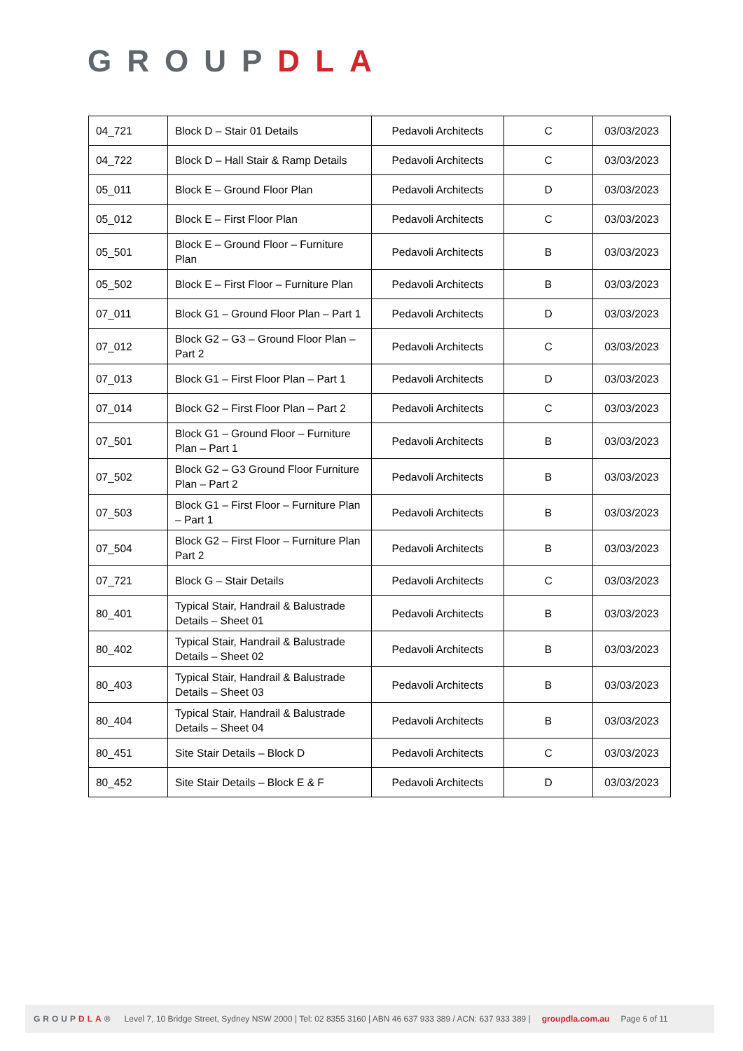GROUPDLA
| 04_721 | Block D – Stair 01 Details | Pedavoli Architects | C | 03/03/2023 |
| 04_722 | Block D – Hall Stair & Ramp Details | Pedavoli Architects | C | 03/03/2023 |
| 05_011 | Block E – Ground Floor Plan | Pedavoli Architects | D | 03/03/2023 |
| 05_012 | Block E – First Floor Plan | Pedavoli Architects | C | 03/03/2023 |
| 05_501 | Block E – Ground Floor – Furniture Plan | Pedavoli Architects | B | 03/03/2023 |
| 05_502 | Block E – First Floor – Furniture Plan | Pedavoli Architects | B | 03/03/2023 |
| 07_011 | Block G1 – Ground Floor Plan – Part 1 | Pedavoli Architects | D | 03/03/2023 |
| 07_012 | Block G2 – G3 – Ground Floor Plan – Part 2 | Pedavoli Architects | C | 03/03/2023 |
| 07_013 | Block G1 – First Floor Plan – Part 1 | Pedavoli Architects | D | 03/03/2023 |
| 07_014 | Block G2 – First Floor Plan – Part 2 | Pedavoli Architects | C | 03/03/2023 |
| 07_501 | Block G1 – Ground Floor – Furniture Plan – Part 1 | Pedavoli Architects | B | 03/03/2023 |
| 07_502 | Block G2 – G3 Ground Floor Furniture Plan – Part 2 | Pedavoli Architects | B | 03/03/2023 |
| 07_503 | Block G1 – First Floor – Furniture Plan – Part 1 | Pedavoli Architects | B | 03/03/2023 |
| 07_504 | Block G2 – First Floor – Furniture Plan Part 2 | Pedavoli Architects | B | 03/03/2023 |
| 07_721 | Block G – Stair Details | Pedavoli Architects | C | 03/03/2023 |
| 80_401 | Typical Stair, Handrail & Balustrade Details – Sheet 01 | Pedavoli Architects | B | 03/03/2023 |
| 80_402 | Typical Stair, Handrail & Balustrade Details – Sheet 02 | Pedavoli Architects | B | 03/03/2023 |
| 80_403 | Typical Stair, Handrail & Balustrade Details – Sheet 03 | Pedavoli Architects | B | 03/03/2023 |
| 80_404 | Typical Stair, Handrail & Balustrade Details – Sheet 04 | Pedavoli Architects | B | 03/03/2023 |
| 80_451 | Site Stair Details – Block D | Pedavoli Architects | C | 03/03/2023 |
| 80_452 | Site Stair Details – Block E & F | Pedavoli Architects | D | 03/03/2023 |
GROUPDLA® Level 7, 10 Bridge Street, Sydney NSW 2000 | Tel: 02 8355 3160 | ABN 46 637 933 389 / ACN: 637 933 389 | groupdla.com.au Page 6 of 11